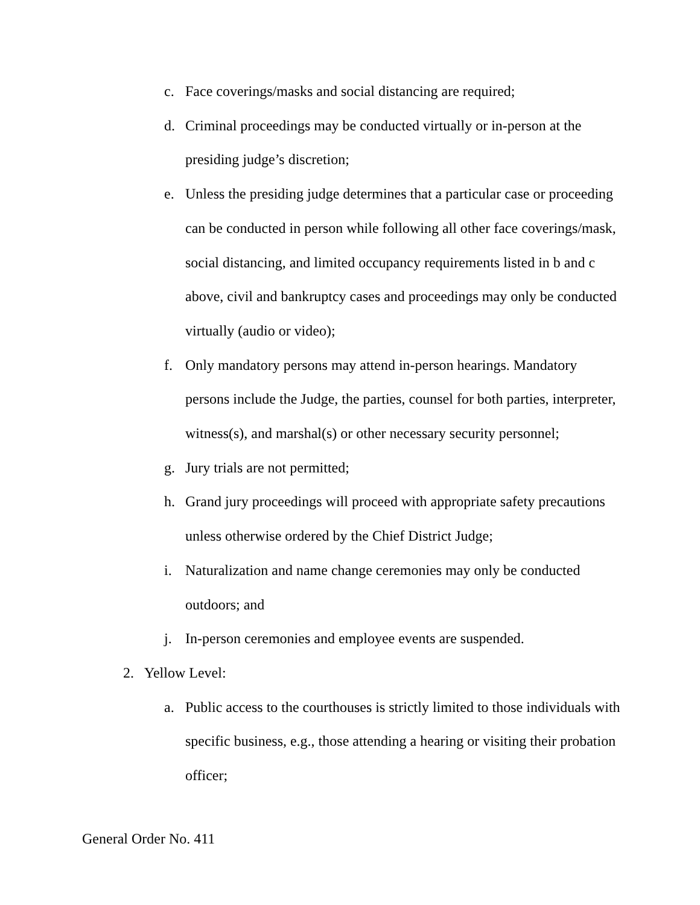c. Face coverings/masks and social distancing are required;
d. Criminal proceedings may be conducted virtually or in-person at the presiding judge’s discretion;
e. Unless the presiding judge determines that a particular case or proceeding can be conducted in person while following all other face coverings/mask, social distancing, and limited occupancy requirements listed in b and c above, civil and bankruptcy cases and proceedings may only be conducted virtually (audio or video);
f. Only mandatory persons may attend in-person hearings. Mandatory persons include the Judge, the parties, counsel for both parties, interpreter, witness(s), and marshal(s) or other necessary security personnel;
g. Jury trials are not permitted;
h. Grand jury proceedings will proceed with appropriate safety precautions unless otherwise ordered by the Chief District Judge;
i. Naturalization and name change ceremonies may only be conducted outdoors; and
j. In-person ceremonies and employee events are suspended.
2. Yellow Level:
a. Public access to the courthouses is strictly limited to those individuals with specific business, e.g., those attending a hearing or visiting their probation officer;
General Order No. 411